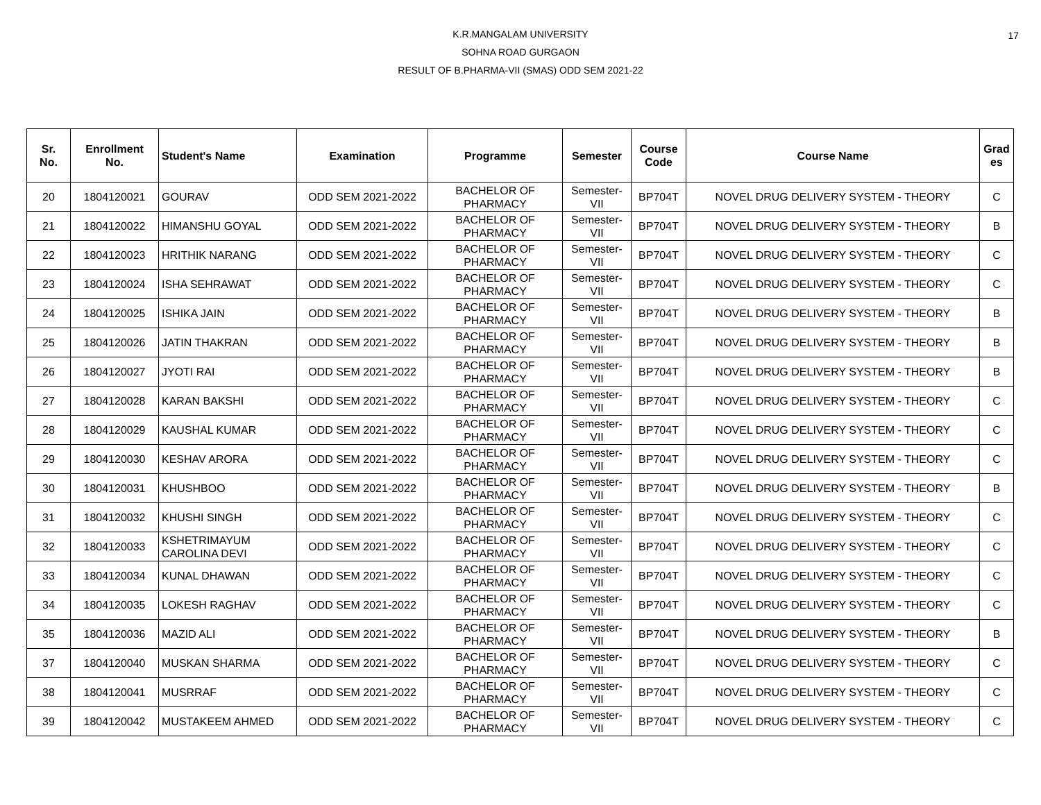17
K.R.MANGALAM UNIVERSITY
SOHNA ROAD GURGAON
RESULT OF B.PHARMA-VII (SMAS) ODD SEM 2021-22
| Sr. No. | Enrollment No. | Student's Name | Examination | Programme | Semester | Course Code | Course Name | Grad es |
| --- | --- | --- | --- | --- | --- | --- | --- | --- |
| 20 | 1804120021 | GOURAV | ODD SEM 2021-2022 | BACHELOR OF PHARMACY | Semester- VII | BP704T | NOVEL DRUG DELIVERY SYSTEM - THEORY | C |
| 21 | 1804120022 | HIMANSHU GOYAL | ODD SEM 2021-2022 | BACHELOR OF PHARMACY | Semester- VII | BP704T | NOVEL DRUG DELIVERY SYSTEM - THEORY | B |
| 22 | 1804120023 | HRITHIK NARANG | ODD SEM 2021-2022 | BACHELOR OF PHARMACY | Semester- VII | BP704T | NOVEL DRUG DELIVERY SYSTEM - THEORY | C |
| 23 | 1804120024 | ISHA SEHRAWAT | ODD SEM 2021-2022 | BACHELOR OF PHARMACY | Semester- VII | BP704T | NOVEL DRUG DELIVERY SYSTEM - THEORY | C |
| 24 | 1804120025 | ISHIKA JAIN | ODD SEM 2021-2022 | BACHELOR OF PHARMACY | Semester- VII | BP704T | NOVEL DRUG DELIVERY SYSTEM - THEORY | B |
| 25 | 1804120026 | JATIN THAKRAN | ODD SEM 2021-2022 | BACHELOR OF PHARMACY | Semester- VII | BP704T | NOVEL DRUG DELIVERY SYSTEM - THEORY | B |
| 26 | 1804120027 | JYOTI RAI | ODD SEM 2021-2022 | BACHELOR OF PHARMACY | Semester- VII | BP704T | NOVEL DRUG DELIVERY SYSTEM - THEORY | B |
| 27 | 1804120028 | KARAN BAKSHI | ODD SEM 2021-2022 | BACHELOR OF PHARMACY | Semester- VII | BP704T | NOVEL DRUG DELIVERY SYSTEM - THEORY | C |
| 28 | 1804120029 | KAUSHAL KUMAR | ODD SEM 2021-2022 | BACHELOR OF PHARMACY | Semester- VII | BP704T | NOVEL DRUG DELIVERY SYSTEM - THEORY | C |
| 29 | 1804120030 | KESHAV ARORA | ODD SEM 2021-2022 | BACHELOR OF PHARMACY | Semester- VII | BP704T | NOVEL DRUG DELIVERY SYSTEM - THEORY | C |
| 30 | 1804120031 | KHUSHBOO | ODD SEM 2021-2022 | BACHELOR OF PHARMACY | Semester- VII | BP704T | NOVEL DRUG DELIVERY SYSTEM - THEORY | B |
| 31 | 1804120032 | KHUSHI SINGH | ODD SEM 2021-2022 | BACHELOR OF PHARMACY | Semester- VII | BP704T | NOVEL DRUG DELIVERY SYSTEM - THEORY | C |
| 32 | 1804120033 | KSHETRIMAYUM CAROLINA DEVI | ODD SEM 2021-2022 | BACHELOR OF PHARMACY | Semester- VII | BP704T | NOVEL DRUG DELIVERY SYSTEM - THEORY | C |
| 33 | 1804120034 | KUNAL DHAWAN | ODD SEM 2021-2022 | BACHELOR OF PHARMACY | Semester- VII | BP704T | NOVEL DRUG DELIVERY SYSTEM - THEORY | C |
| 34 | 1804120035 | LOKESH RAGHAV | ODD SEM 2021-2022 | BACHELOR OF PHARMACY | Semester- VII | BP704T | NOVEL DRUG DELIVERY SYSTEM - THEORY | C |
| 35 | 1804120036 | MAZID ALI | ODD SEM 2021-2022 | BACHELOR OF PHARMACY | Semester- VII | BP704T | NOVEL DRUG DELIVERY SYSTEM - THEORY | B |
| 37 | 1804120040 | MUSKAN SHARMA | ODD SEM 2021-2022 | BACHELOR OF PHARMACY | Semester- VII | BP704T | NOVEL DRUG DELIVERY SYSTEM - THEORY | C |
| 38 | 1804120041 | MUSRRAF | ODD SEM 2021-2022 | BACHELOR OF PHARMACY | Semester- VII | BP704T | NOVEL DRUG DELIVERY SYSTEM - THEORY | C |
| 39 | 1804120042 | MUSTAKEEM AHMED | ODD SEM 2021-2022 | BACHELOR OF PHARMACY | Semester- VII | BP704T | NOVEL DRUG DELIVERY SYSTEM - THEORY | C |